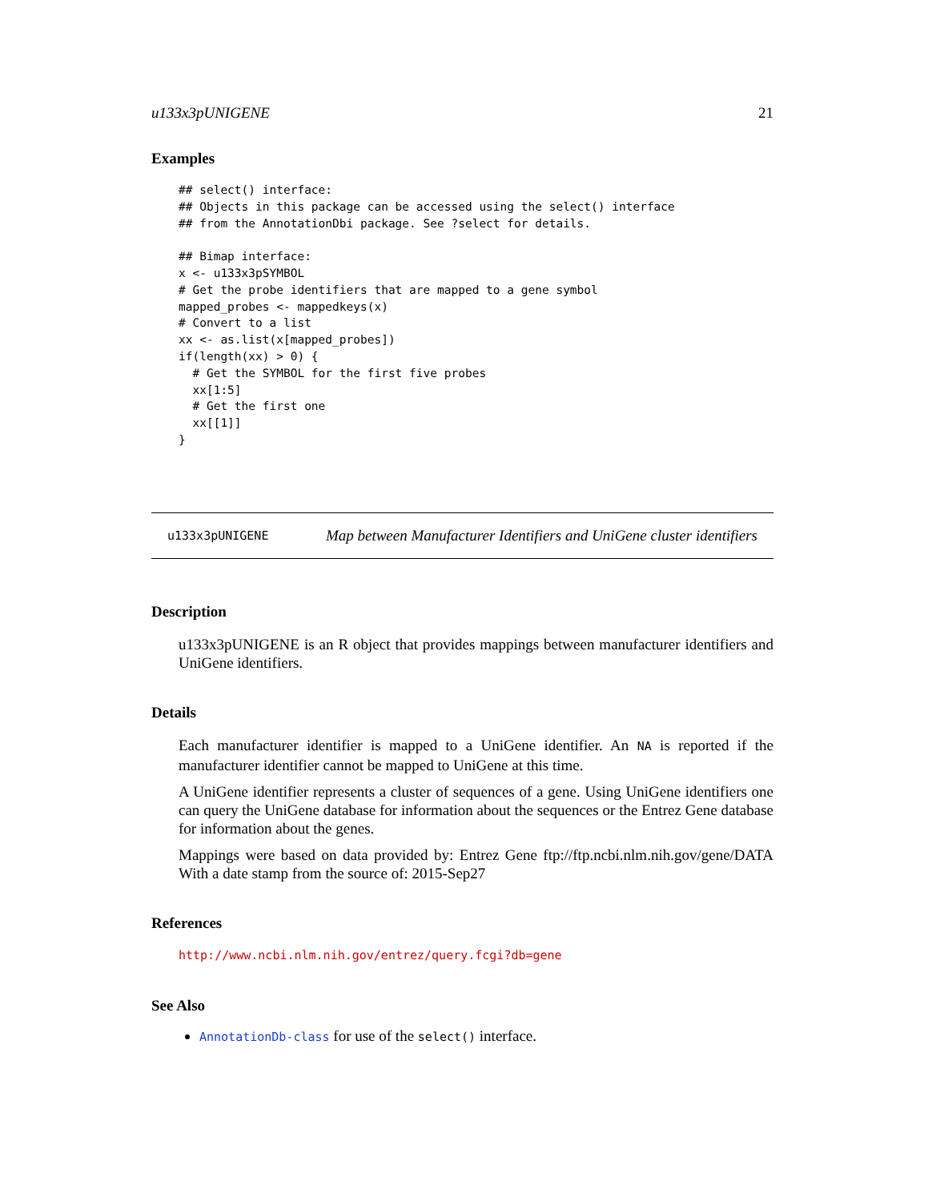u133x3pUNIGENE 21
Examples
## select() interface:
## Objects in this package can be accessed using the select() interface
## from the AnnotationDbi package. See ?select for details.

## Bimap interface:
x <- u133x3pSYMBOL
# Get the probe identifiers that are mapped to a gene symbol
mapped_probes <- mappedkeys(x)
# Convert to a list
xx <- as.list(x[mapped_probes])
if(length(xx) > 0) {
  # Get the SYMBOL for the first five probes
  xx[1:5]
  # Get the first one
  xx[[1]]
}
u133x3pUNIGENE Map between Manufacturer Identifiers and UniGene cluster identifiers
Description
u133x3pUNIGENE is an R object that provides mappings between manufacturer identifiers and UniGene identifiers.
Details
Each manufacturer identifier is mapped to a UniGene identifier. An NA is reported if the manufacturer identifier cannot be mapped to UniGene at this time.
A UniGene identifier represents a cluster of sequences of a gene. Using UniGene identifiers one can query the UniGene database for information about the sequences or the Entrez Gene database for information about the genes.
Mappings were based on data provided by: Entrez Gene ftp://ftp.ncbi.nlm.nih.gov/gene/DATA With a date stamp from the source of: 2015-Sep27
References
http://www.ncbi.nlm.nih.gov/entrez/query.fcgi?db=gene
See Also
AnnotationDb-class for use of the select() interface.